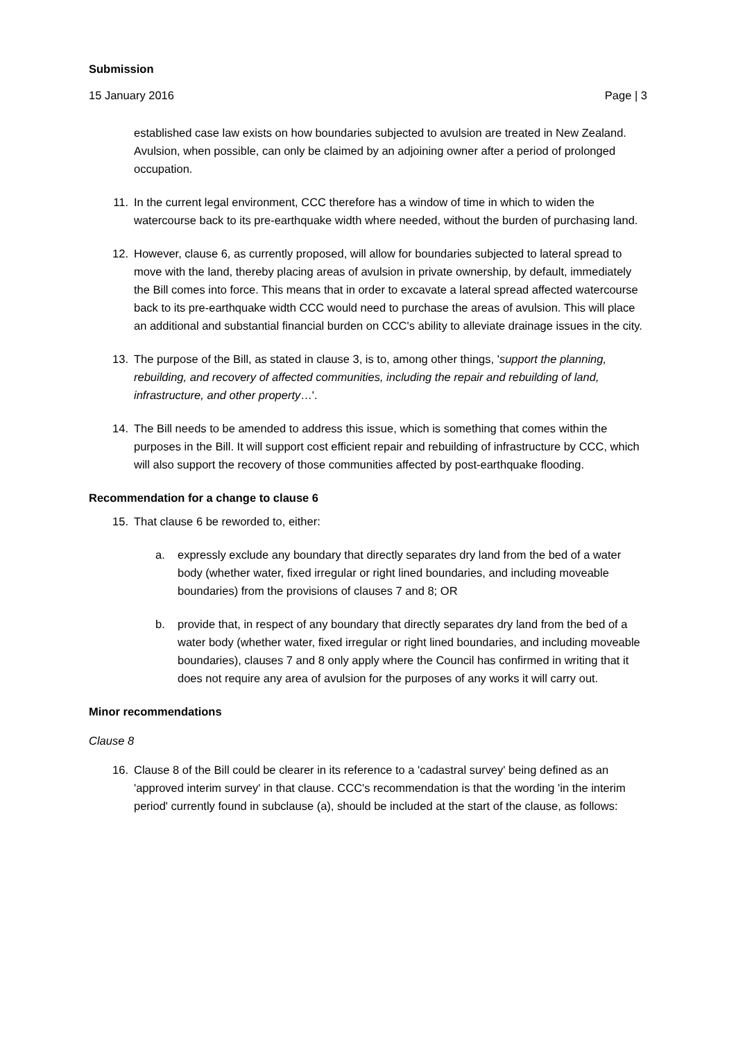Submission
15 January 2016 Page | 3
established case law exists on how boundaries subjected to avulsion are treated in New Zealand. Avulsion, when possible, can only be claimed by an adjoining owner after a period of prolonged occupation.
11. In the current legal environment, CCC therefore has a window of time in which to widen the watercourse back to its pre-earthquake width where needed, without the burden of purchasing land.
12. However, clause 6, as currently proposed, will allow for boundaries subjected to lateral spread to move with the land, thereby placing areas of avulsion in private ownership, by default, immediately the Bill comes into force. This means that in order to excavate a lateral spread affected watercourse back to its pre-earthquake width CCC would need to purchase the areas of avulsion. This will place an additional and substantial financial burden on CCC's ability to alleviate drainage issues in the city.
13. The purpose of the Bill, as stated in clause 3, is to, among other things, 'support the planning, rebuilding, and recovery of affected communities, including the repair and rebuilding of land, infrastructure, and other property…'.
14. The Bill needs to be amended to address this issue, which is something that comes within the purposes in the Bill. It will support cost efficient repair and rebuilding of infrastructure by CCC, which will also support the recovery of those communities affected by post-earthquake flooding.
Recommendation for a change to clause 6
15. That clause 6 be reworded to, either:
a. expressly exclude any boundary that directly separates dry land from the bed of a water body (whether water, fixed irregular or right lined boundaries, and including moveable boundaries) from the provisions of clauses 7 and 8; OR
b. provide that, in respect of any boundary that directly separates dry land from the bed of a water body (whether water, fixed irregular or right lined boundaries, and including moveable boundaries), clauses 7 and 8 only apply where the Council has confirmed in writing that it does not require any area of avulsion for the purposes of any works it will carry out.
Minor recommendations
Clause 8
16. Clause 8 of the Bill could be clearer in its reference to a 'cadastral survey' being defined as an 'approved interim survey' in that clause. CCC's recommendation is that the wording 'in the interim period' currently found in subclause (a), should be included at the start of the clause, as follows: